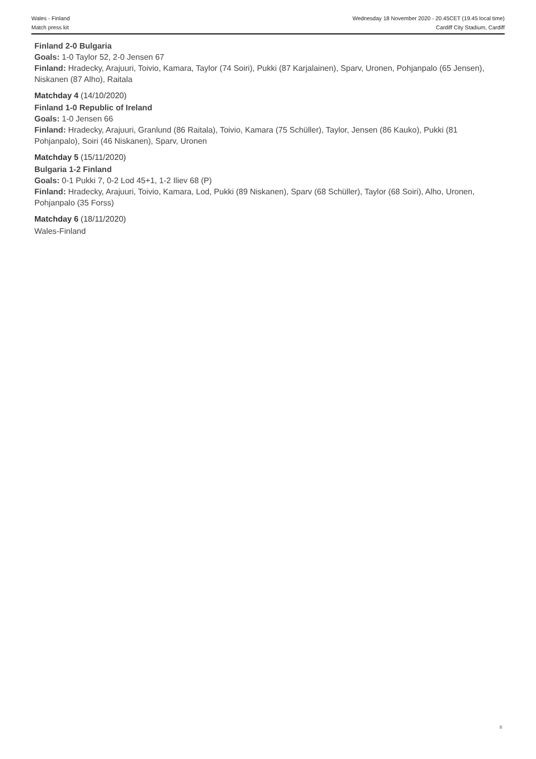Wales - Finland
Match press kit
Wednesday 18 November 2020 - 20.45CET (19.45 local time)
Cardiff City Stadium, Cardiff
Finland 2-0 Bulgaria
Goals: 1-0 Taylor 52, 2-0 Jensen 67
Finland: Hradecky, Arajuuri, Toivio, Kamara, Taylor (74 Soiri), Pukki (87 Karjalainen), Sparv, Uronen, Pohjanpalo (65 Jensen), Niskanen (87 Alho), Raitala
Matchday 4 (14/10/2020)
Finland 1-0 Republic of Ireland
Goals: 1-0 Jensen 66
Finland: Hradecky, Arajuuri, Granlund (86 Raitala), Toivio, Kamara (75 Schüller), Taylor, Jensen (86 Kauko), Pukki (81 Pohjanpalo), Soiri (46 Niskanen), Sparv, Uronen
Matchday 5 (15/11/2020)
Bulgaria 1-2 Finland
Goals: 0-1 Pukki 7, 0-2 Lod 45+1, 1-2 Iliev 68 (P)
Finland: Hradecky, Arajuuri, Toivio, Kamara, Lod, Pukki (89 Niskanen), Sparv (68 Schüller), Taylor (68 Soiri), Alho, Uronen, Pohjanpalo (35 Forss)
Matchday 6 (18/11/2020)
Wales-Finland
8